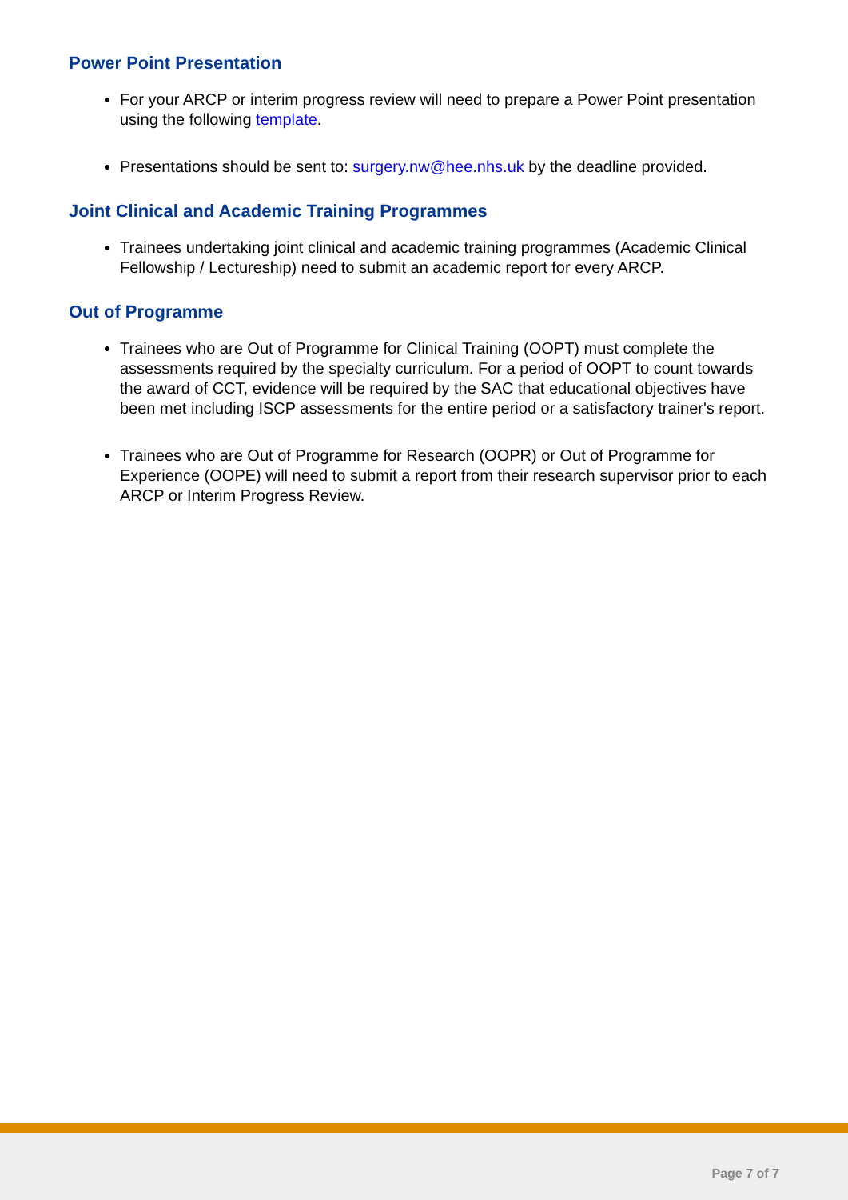Power Point Presentation
For your ARCP or interim progress review will need to prepare a Power Point presentation using the following template.
Presentations should be sent to: surgery.nw@hee.nhs.uk by the deadline provided.
Joint Clinical and Academic Training Programmes
Trainees undertaking joint clinical and academic training programmes (Academic Clinical Fellowship / Lectureship) need to submit an academic report for every ARCP.
Out of Programme
Trainees who are Out of Programme for Clinical Training (OOPT) must complete the assessments required by the specialty curriculum. For a period of OOPT to count towards the award of CCT, evidence will be required by the SAC that educational objectives have been met including ISCP assessments for the entire period or a satisfactory trainer's report.
Trainees who are Out of Programme for Research (OOPR) or Out of Programme for Experience (OOPE) will need to submit a report from their research supervisor prior to each ARCP or Interim Progress Review.
Page 7 of 7